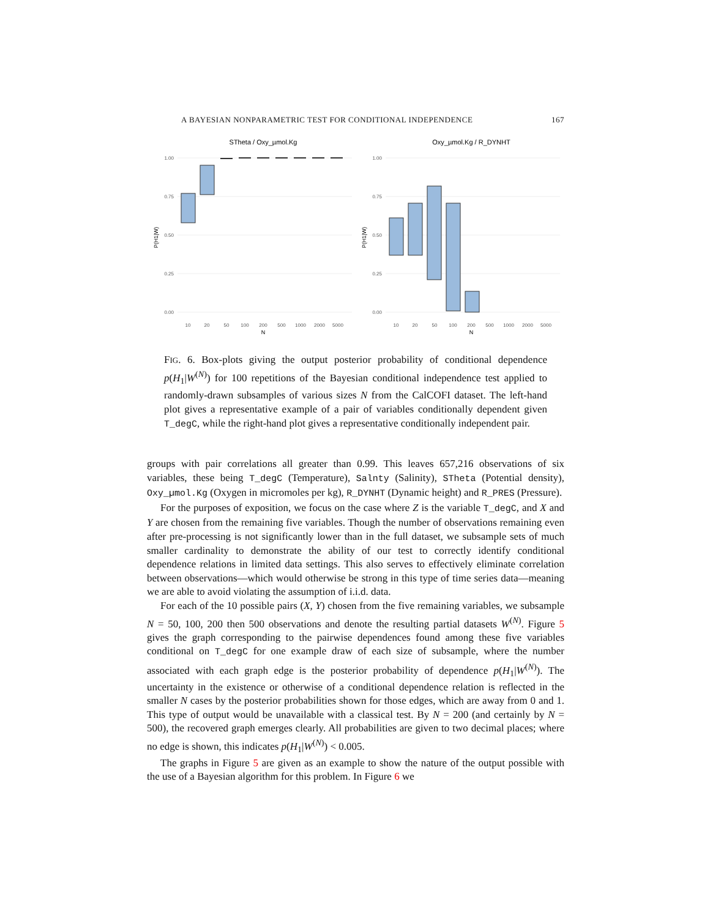A BAYESIAN NONPARAMETRIC TEST FOR CONDITIONAL INDEPENDENCE 167
STheta / Oxy_µmol.Kg
1.00
0.75
0.50
0.25
0.00
P(H1|W)
10
20
50
100
200
500
1000
2000
5000
N
Oxy_µmol.Kg / R_DYNHT
1.00
0.75
0.50
0.25
0.00
P(H1|W)
10
20
50
100
200
500
1000
2000
5000
N
FIG. 6. Box-plots giving the output posterior probability of conditional dependence p(H<sub>1</sub>|W<sup>(N)</sup>) for 100 repetitions of the Bayesian conditional independence test applied to randomly-drawn subsamples of various sizes N from the CalCOFI dataset. The left-hand plot gives a representative example of a pair of variables conditionally dependent given T_degC, while the right-hand plot gives a representative conditionally independent pair.
groups with pair correlations all greater than 0.99. This leaves 657,216 observations of six variables, these being T_degC (Temperature), Salnty (Salinity), STheta (Potential density), Oxy_µmol.Kg (Oxygen in micromoles per kg), R_DYNHT (Dynamic height) and R_PRES (Pressure).
For the purposes of exposition, we focus on the case where Z is the variable T_degC, and X and Y are chosen from the remaining five variables. Though the number of observations remaining even after pre-processing is not significantly lower than in the full dataset, we subsample sets of much smaller cardinality to demonstrate the ability of our test to correctly identify conditional dependence relations in limited data settings. This also serves to effectively eliminate correlation between observations—which would otherwise be strong in this type of time series data—meaning we are able to avoid violating the assumption of i.i.d. data.
For each of the 10 possible pairs (X, Y) chosen from the five remaining variables, we subsample N = 50, 100, 200 then 500 observations and denote the resulting partial datasets W<sup>(N)</sup>. Figure 5 gives the graph corresponding to the pairwise dependences found among these five variables conditional on T_degC for one example draw of each size of subsample, where the number associated with each graph edge is the posterior probability of dependence p(H<sub>1</sub>|W<sup>(N)</sup>). The uncertainty in the existence or otherwise of a conditional dependence relation is reflected in the smaller N cases by the posterior probabilities shown for those edges, which are away from 0 and 1. This type of output would be unavailable with a classical test. By N = 200 (and certainly by N = 500), the recovered graph emerges clearly. All probabilities are given to two decimal places; where no edge is shown, this indicates p(H<sub>1</sub>|W<sup>(N)</sup>) < 0.005.
The graphs in Figure 5 are given as an example to show the nature of the output possible with the use of a Bayesian algorithm for this problem. In Figure 6 we